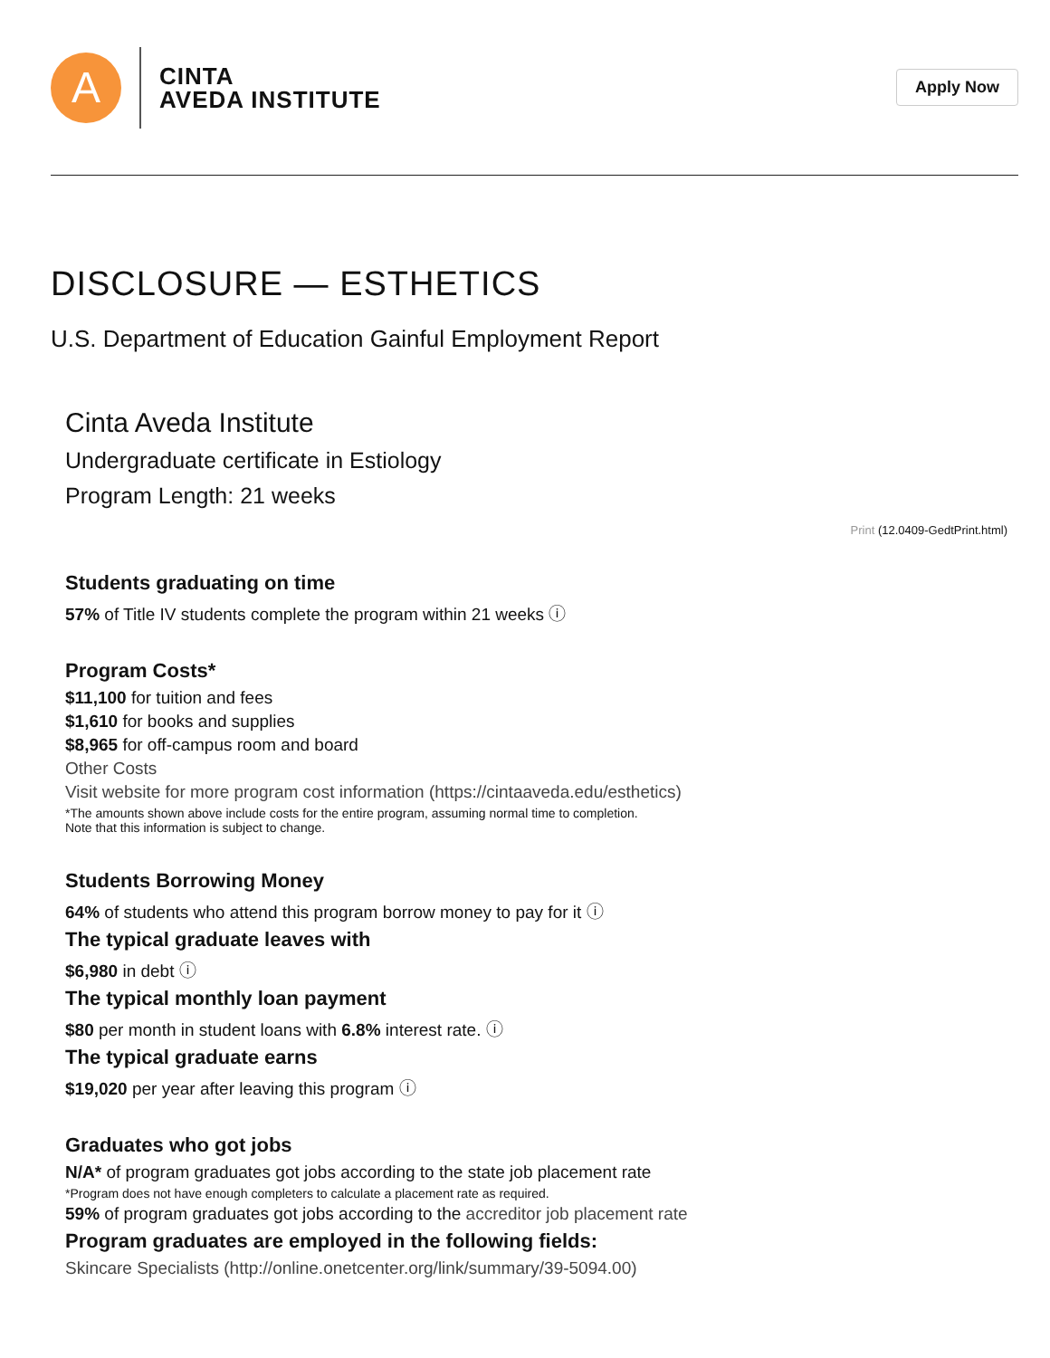A
CINTA
AVEDA INSTITUTE
Apply Now
DISCLOSURE — ESTHETICS
U.S. Department of Education Gainful Employment Report
Cinta Aveda Institute
Undergraduate certificate in Estiology
Program Length: 21 weeks
Print (12.0409-GedtPrint.html)
Students graduating on time
57% of Title IV students complete the program within 21 weeks ⓘ
Program Costs*
$11,100 for tuition and fees
$1,610 for books and supplies
$8,965 for off-campus room and board
Other Costs
Visit website for more program cost information (https://cintaaveda.edu/esthetics)
*The amounts shown above include costs for the entire program, assuming normal time to completion.
Note that this information is subject to change.
Students Borrowing Money
64% of students who attend this program borrow money to pay for it ⓘ
The typical graduate leaves with
$6,980 in debt ⓘ
The typical monthly loan payment
$80 per month in student loans with 6.8% interest rate. ⓘ
The typical graduate earns
$19,020 per year after leaving this program ⓘ
Graduates who got jobs
N/A* of program graduates got jobs according to the state job placement rate
*Program does not have enough completers to calculate a placement rate as required.
59% of program graduates got jobs according to the accreditor job placement rate
Program graduates are employed in the following fields:
Skincare Specialists (http://online.onetcenter.org/link/summary/39-5094.00)